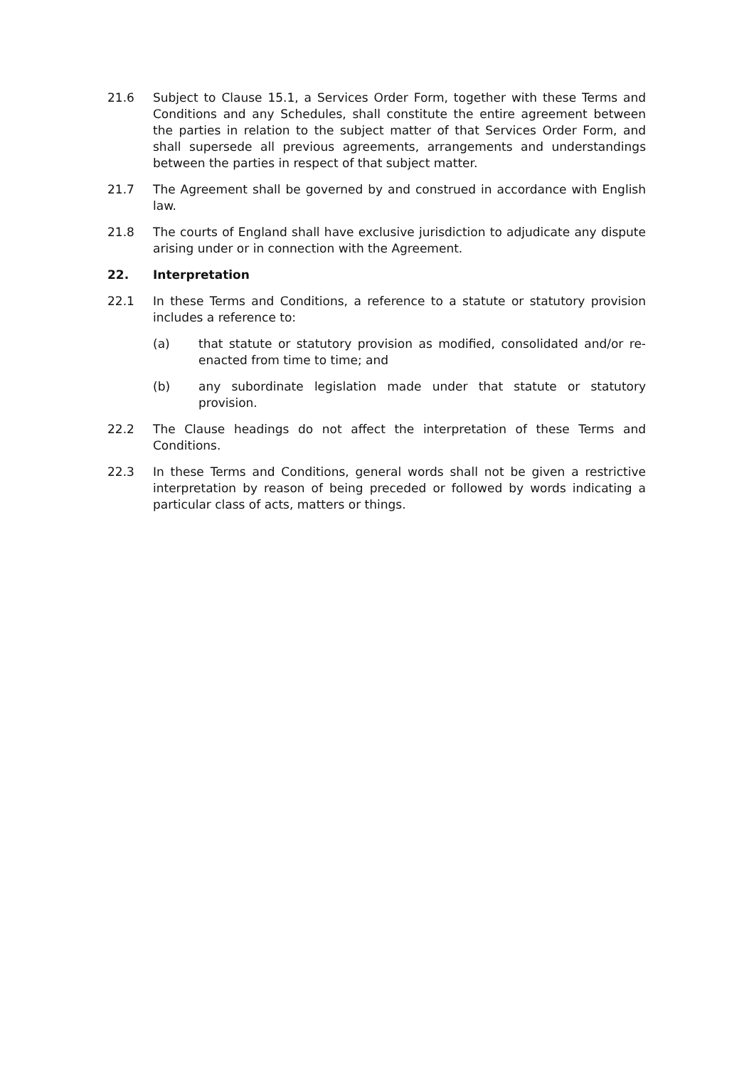21.6 Subject to Clause 15.1, a Services Order Form, together with these Terms and Conditions and any Schedules, shall constitute the entire agreement between the parties in relation to the subject matter of that Services Order Form, and shall supersede all previous agreements, arrangements and understandings between the parties in respect of that subject matter.
21.7 The Agreement shall be governed by and construed in accordance with English law.
21.8 The courts of England shall have exclusive jurisdiction to adjudicate any dispute arising under or in connection with the Agreement.
22. Interpretation
22.1 In these Terms and Conditions, a reference to a statute or statutory provision includes a reference to:
(a) that statute or statutory provision as modified, consolidated and/or re-enacted from time to time; and
(b) any subordinate legislation made under that statute or statutory provision.
22.2 The Clause headings do not affect the interpretation of these Terms and Conditions.
22.3 In these Terms and Conditions, general words shall not be given a restrictive interpretation by reason of being preceded or followed by words indicating a particular class of acts, matters or things.